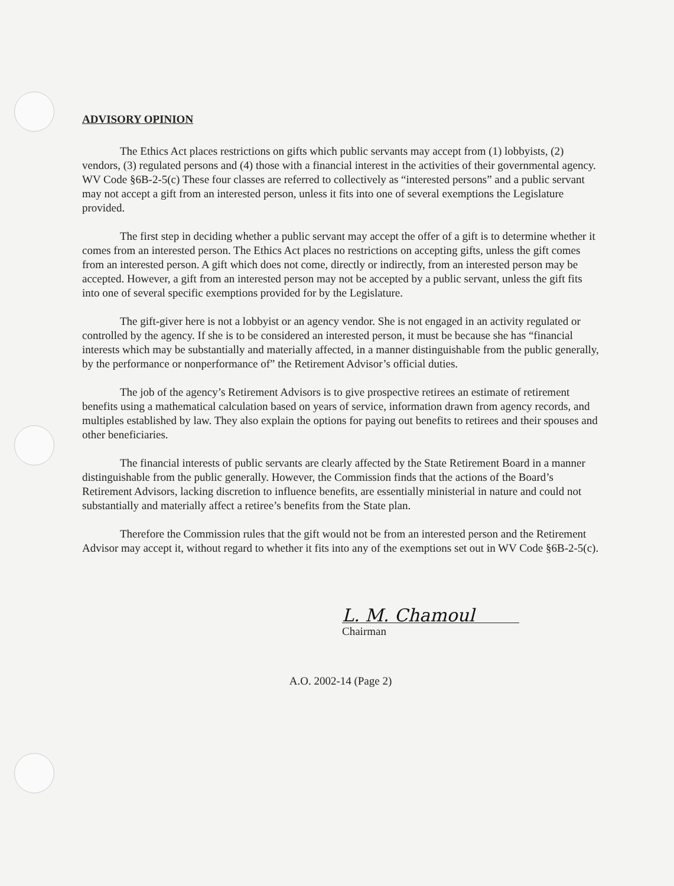ADVISORY OPINION
The Ethics Act places restrictions on gifts which public servants may accept from (1) lobbyists, (2) vendors, (3) regulated persons and (4) those with a financial interest in the activities of their governmental agency. WV Code §6B-2-5(c) These four classes are referred to collectively as “interested persons” and a public servant may not accept a gift from an interested person, unless it fits into one of several exemptions the Legislature provided.
The first step in deciding whether a public servant may accept the offer of a gift is to determine whether it comes from an interested person. The Ethics Act places no restrictions on accepting gifts, unless the gift comes from an interested person. A gift which does not come, directly or indirectly, from an interested person may be accepted. However, a gift from an interested person may not be accepted by a public servant, unless the gift fits into one of several specific exemptions provided for by the Legislature.
The gift-giver here is not a lobbyist or an agency vendor. She is not engaged in an activity regulated or controlled by the agency. If she is to be considered an interested person, it must be because she has “financial interests which may be substantially and materially affected, in a manner distinguishable from the public generally, by the performance or nonperformance of” the Retirement Advisor’s official duties.
The job of the agency’s Retirement Advisors is to give prospective retirees an estimate of retirement benefits using a mathematical calculation based on years of service, information drawn from agency records, and multiples established by law. They also explain the options for paying out benefits to retirees and their spouses and other beneficiaries.
The financial interests of public servants are clearly affected by the State Retirement Board in a manner distinguishable from the public generally. However, the Commission finds that the actions of the Board’s Retirement Advisors, lacking discretion to influence benefits, are essentially ministerial in nature and could not substantially and materially affect a retiree’s benefits from the State plan.
Therefore the Commission rules that the gift would not be from an interested person and the Retirement Advisor may accept it, without regard to whether it fits into any of the exemptions set out in WV Code §6B-2-5(c).
L. M. Chamoul
Chairman
A.O. 2002-14 (Page 2)